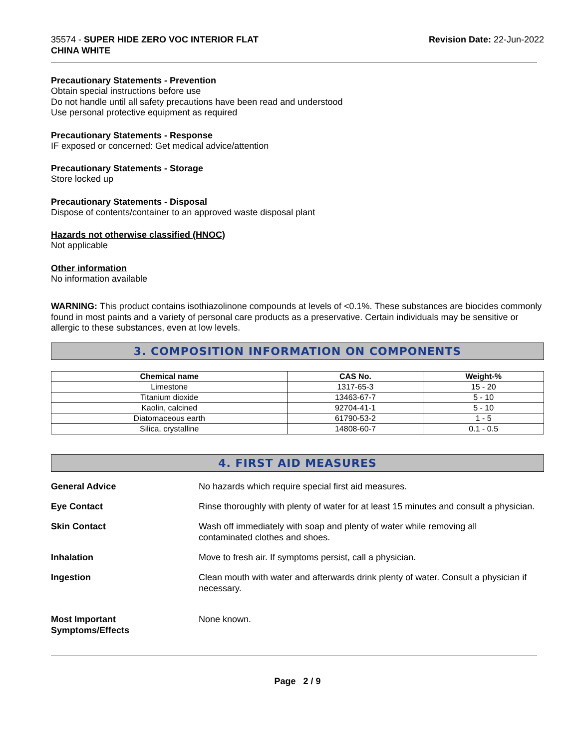35574 - SUPER HIDE ZERO VOC INTERIOR FLAT
CHINA WHITE
Revision Date: 22-Jun-2022
Precautionary Statements - Prevention
Obtain special instructions before use
Do not handle until all safety precautions have been read and understood
Use personal protective equipment as required
Precautionary Statements - Response
IF exposed or concerned: Get medical advice/attention
Precautionary Statements - Storage
Store locked up
Precautionary Statements - Disposal
Dispose of contents/container to an approved waste disposal plant
Hazards not otherwise classified (HNOC)
Not applicable
Other information
No information available
WARNING: This product contains isothiazolinone compounds at levels of <0.1%. These substances are biocides commonly found in most paints and a variety of personal care products as a preservative. Certain individuals may be sensitive or allergic to these substances, even at low levels.
3. COMPOSITION INFORMATION ON COMPONENTS
| Chemical name | CAS No. | Weight-% |
| --- | --- | --- |
| Limestone | 1317-65-3 | 15 - 20 |
| Titanium dioxide | 13463-67-7 | 5 - 10 |
| Kaolin, calcined | 92704-41-1 | 5 - 10 |
| Diatomaceous earth | 61790-53-2 | 1 - 5 |
| Silica, crystalline | 14808-60-7 | 0.1 - 0.5 |
4. FIRST AID MEASURES
General Advice No hazards which require special first aid measures.
Eye Contact Rinse thoroughly with plenty of water for at least 15 minutes and consult a physician.
Skin Contact Wash off immediately with soap and plenty of water while removing all
contaminated clothes and shoes.
Inhalation Move to fresh air. If symptoms persist, call a physician.
Ingestion Clean mouth with water and afterwards drink plenty of water. Consult a physician if necessary.
Most Important
Symptoms/Effects
None known.
Page 2 / 9